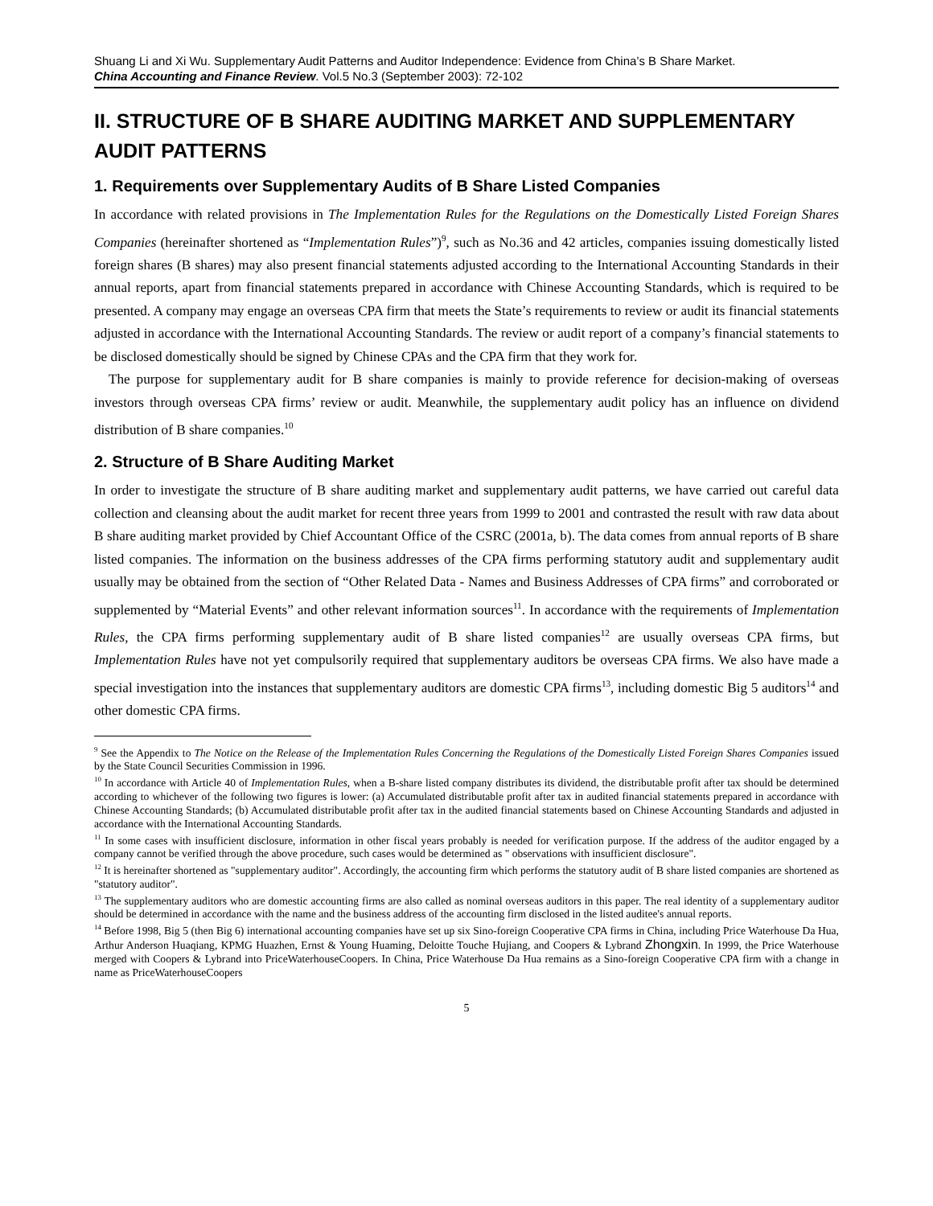Shuang Li and Xi Wu. Supplementary Audit Patterns and Auditor Independence: Evidence from China’s B Share Market.
China Accounting and Finance Review. Vol.5 No.3 (September 2003): 72-102
II. STRUCTURE OF B SHARE AUDITING MARKET AND SUPPLEMENTARY AUDIT PATTERNS
1. Requirements over Supplementary Audits of B Share Listed Companies
In accordance with related provisions in The Implementation Rules for the Regulations on the Domestically Listed Foreign Shares Companies (hereinafter shortened as “Implementation Rules”)<sup>9</sup>, such as No.36 and 42 articles, companies issuing domestically listed foreign shares (B shares) may also present financial statements adjusted according to the International Accounting Standards in their annual reports, apart from financial statements prepared in accordance with Chinese Accounting Standards, which is required to be presented. A company may engage an overseas CPA firm that meets the State’s requirements to review or audit its financial statements adjusted in accordance with the International Accounting Standards. The review or audit report of a company’s financial statements to be disclosed domestically should be signed by Chinese CPAs and the CPA firm that they work for.
The purpose for supplementary audit for B share companies is mainly to provide reference for decision-making of overseas investors through overseas CPA firms’ review or audit. Meanwhile, the supplementary audit policy has an influence on dividend distribution of B share companies.<sup>10</sup>
2. Structure of B Share Auditing Market
In order to investigate the structure of B share auditing market and supplementary audit patterns, we have carried out careful data collection and cleansing about the audit market for recent three years from 1999 to 2001 and contrasted the result with raw data about B share auditing market provided by Chief Accountant Office of the CSRC (2001a, b). The data comes from annual reports of B share listed companies. The information on the business addresses of the CPA firms performing statutory audit and supplementary audit usually may be obtained from the section of “Other Related Data - Names and Business Addresses of CPA firms” and corroborated or supplemented by “Material Events” and other relevant information sources<sup>11</sup>. In accordance with the requirements of Implementation Rules, the CPA firms performing supplementary audit of B share listed companies<sup>12</sup> are usually overseas CPA firms, but Implementation Rules have not yet compulsorily required that supplementary auditors be overseas CPA firms. We also have made a special investigation into the instances that supplementary auditors are domestic CPA firms<sup>13</sup>, including domestic Big 5 auditors<sup>14</sup> and other domestic CPA firms.
<sup>9</sup> See the Appendix to The Notice on the Release of the Implementation Rules Concerning the Regulations of the Domestically Listed Foreign Shares Companies issued by the State Council Securities Commission in 1996.
<sup>10</sup> In accordance with Article 40 of Implementation Rules, when a B-share listed company distributes its dividend, the distributable profit after tax should be determined according to whichever of the following two figures is lower: (a) Accumulated distributable profit after tax in audited financial statements prepared in accordance with Chinese Accounting Standards; (b) Accumulated distributable profit after tax in the audited financial statements based on Chinese Accounting Standards and adjusted in accordance with the International Accounting Standards.
<sup>11</sup> In some cases with insufficient disclosure, information in other fiscal years probably is needed for verification purpose. If the address of the auditor engaged by a company cannot be verified through the above procedure, such cases would be determined as " observations with insufficient disclosure".
<sup>12</sup> It is hereinafter shortened as "supplementary auditor". Accordingly, the accounting firm which performs the statutory audit of B share listed companies are shortened as "statutory auditor".
<sup>13</sup> The supplementary auditors who are domestic accounting firms are also called as nominal overseas auditors in this paper. The real identity of a supplementary auditor should be determined in accordance with the name and the business address of the accounting firm disclosed in the listed auditee's annual reports.
<sup>14</sup> Before 1998, Big 5 (then Big 6) international accounting companies have set up six Sino-foreign Cooperative CPA firms in China, including Price Waterhouse Da Hua, Arthur Anderson Huaqiang, KPMG Huazhen, Ernst & Young Huaming, Deloitte Touche Hujiang, and Coopers & Lybrand Zhongxin. In 1999, the Price Waterhouse merged with Coopers & Lybrand into PriceWaterhouseCoopers. In China, Price Waterhouse Da Hua remains as a Sino-foreign Cooperative CPA firm with a change in name as PriceWaterhouseCoopers
5